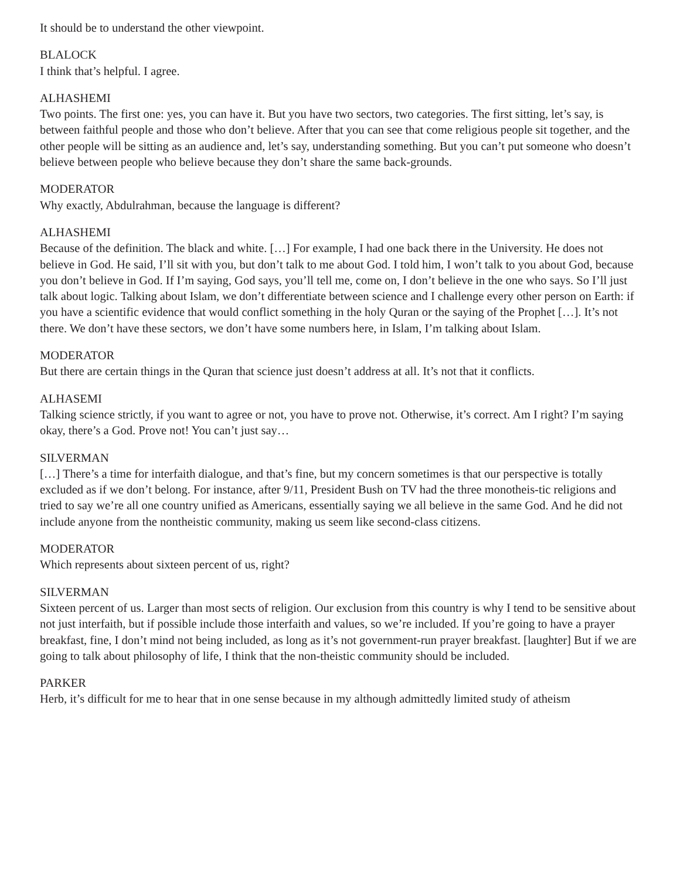It should be to understand the other viewpoint.
BLALOCK
I think that’s helpful. I agree.
ALHASHEMI
Two points. The first one: yes, you can have it. But you have two sectors, two categories. The first sitting, let’s say, is between faithful people and those who don’t believe. After that you can see that come religious people sit together, and the other people will be sitting as an audience and, let’s say, understanding something. But you can’t put someone who doesn’t believe between people who believe because they don’t share the same back-grounds.
MODERATOR
Why exactly, Abdulrahman, because the language is different?
ALHASHEMI
Because of the definition. The black and white. […] For example, I had one back there in the University. He does not believe in God. He said, I’ll sit with you, but don’t talk to me about God. I told him, I won’t talk to you about God, because you don’t believe in God. If I’m saying, God says, you’ll tell me, come on, I don’t believe in the one who says. So I’ll just talk about logic. Talking about Islam, we don’t differentiate between science and I challenge every other person on Earth: if you have a scientific evidence that would conflict something in the holy Quran or the saying of the Prophet […]. It’s not there. We don’t have these sectors, we don’t have some numbers here, in Islam, I’m talking about Islam.
MODERATOR
But there are certain things in the Quran that science just doesn’t address at all. It’s not that it conflicts.
ALHASEMI
Talking science strictly, if you want to agree or not, you have to prove not. Otherwise, it’s correct. Am I right? I’m saying okay, there’s a God. Prove not! You can’t just say…
SILVERMAN
[…] There’s a time for interfaith dialogue, and that’s fine, but my concern sometimes is that our perspective is totally excluded as if we don’t belong. For instance, after 9/11, President Bush on TV had the three monotheis-tic religions and tried to say we’re all one country unified as Americans, essentially saying we all believe in the same God. And he did not include anyone from the nontheistic community, making us seem like second-class citizens.
MODERATOR
Which represents about sixteen percent of us, right?
SILVERMAN
Sixteen percent of us. Larger than most sects of religion. Our exclusion from this country is why I tend to be sensitive about not just interfaith, but if possible include those interfaith and values, so we’re included. If you’re going to have a prayer breakfast, fine, I don’t mind not being included, as long as it’s not government-run prayer breakfast. [laughter] But if we are going to talk about philosophy of life, I think that the non-theistic community should be included.
PARKER
Herb, it’s difficult for me to hear that in one sense because in my although admittedly limited study of atheism